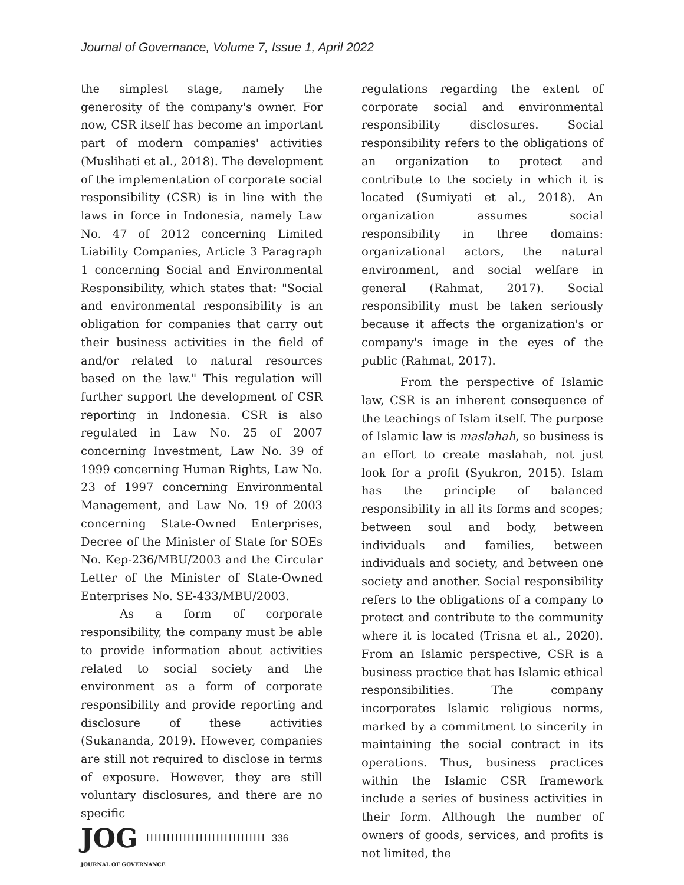Journal of Governance, Volume 7, Issue 1, April 2022
the simplest stage, namely the generosity of the company's owner. For now, CSR itself has become an important part of modern companies' activities (Muslihati et al., 2018). The development of the implementation of corporate social responsibility (CSR) is in line with the laws in force in Indonesia, namely Law No. 47 of 2012 concerning Limited Liability Companies, Article 3 Paragraph 1 concerning Social and Environmental Responsibility, which states that: "Social and environmental responsibility is an obligation for companies that carry out their business activities in the field of and/or related to natural resources based on the law." This regulation will further support the development of CSR reporting in Indonesia. CSR is also regulated in Law No. 25 of 2007 concerning Investment, Law No. 39 of 1999 concerning Human Rights, Law No. 23 of 1997 concerning Environmental Management, and Law No. 19 of 2003 concerning State-Owned Enterprises, Decree of the Minister of State for SOEs No. Kep-236/MBU/2003 and the Circular Letter of the Minister of State-Owned Enterprises No. SE-433/MBU/2003.
As a form of corporate responsibility, the company must be able to provide information about activities related to social society and the environment as a form of corporate responsibility and provide reporting and disclosure of these activities (Sukananda, 2019). However, companies are still not required to disclose in terms of exposure. However, they are still voluntary disclosures, and there are no specific
regulations regarding the extent of corporate social and environmental responsibility disclosures. Social responsibility refers to the obligations of an organization to protect and contribute to the society in which it is located (Sumiyati et al., 2018). An organization assumes social responsibility in three domains: organizational actors, the natural environment, and social welfare in general (Rahmat, 2017). Social responsibility must be taken seriously because it affects the organization's or company's image in the eyes of the public (Rahmat, 2017).
From the perspective of Islamic law, CSR is an inherent consequence of the teachings of Islam itself. The purpose of Islamic law is maslahah, so business is an effort to create maslahah, not just look for a profit (Syukron, 2015). Islam has the principle of balanced responsibility in all its forms and scopes; between soul and body, between individuals and families, between individuals and society, and between one society and another. Social responsibility refers to the obligations of a company to protect and contribute to the community where it is located (Trisna et al., 2020). From an Islamic perspective, CSR is a business practice that has Islamic ethical responsibilities. The company incorporates Islamic religious norms, marked by a commitment to sincerity in maintaining the social contract in its operations. Thus, business practices within the Islamic CSR framework include a series of business activities in their form. Although the number of owners of goods, services, and profits is not limited, the
JOG IIIIIIIIIIIIIIIIIIIIIIIIIIIII 336
JOURNAL OF GOVERNANCE